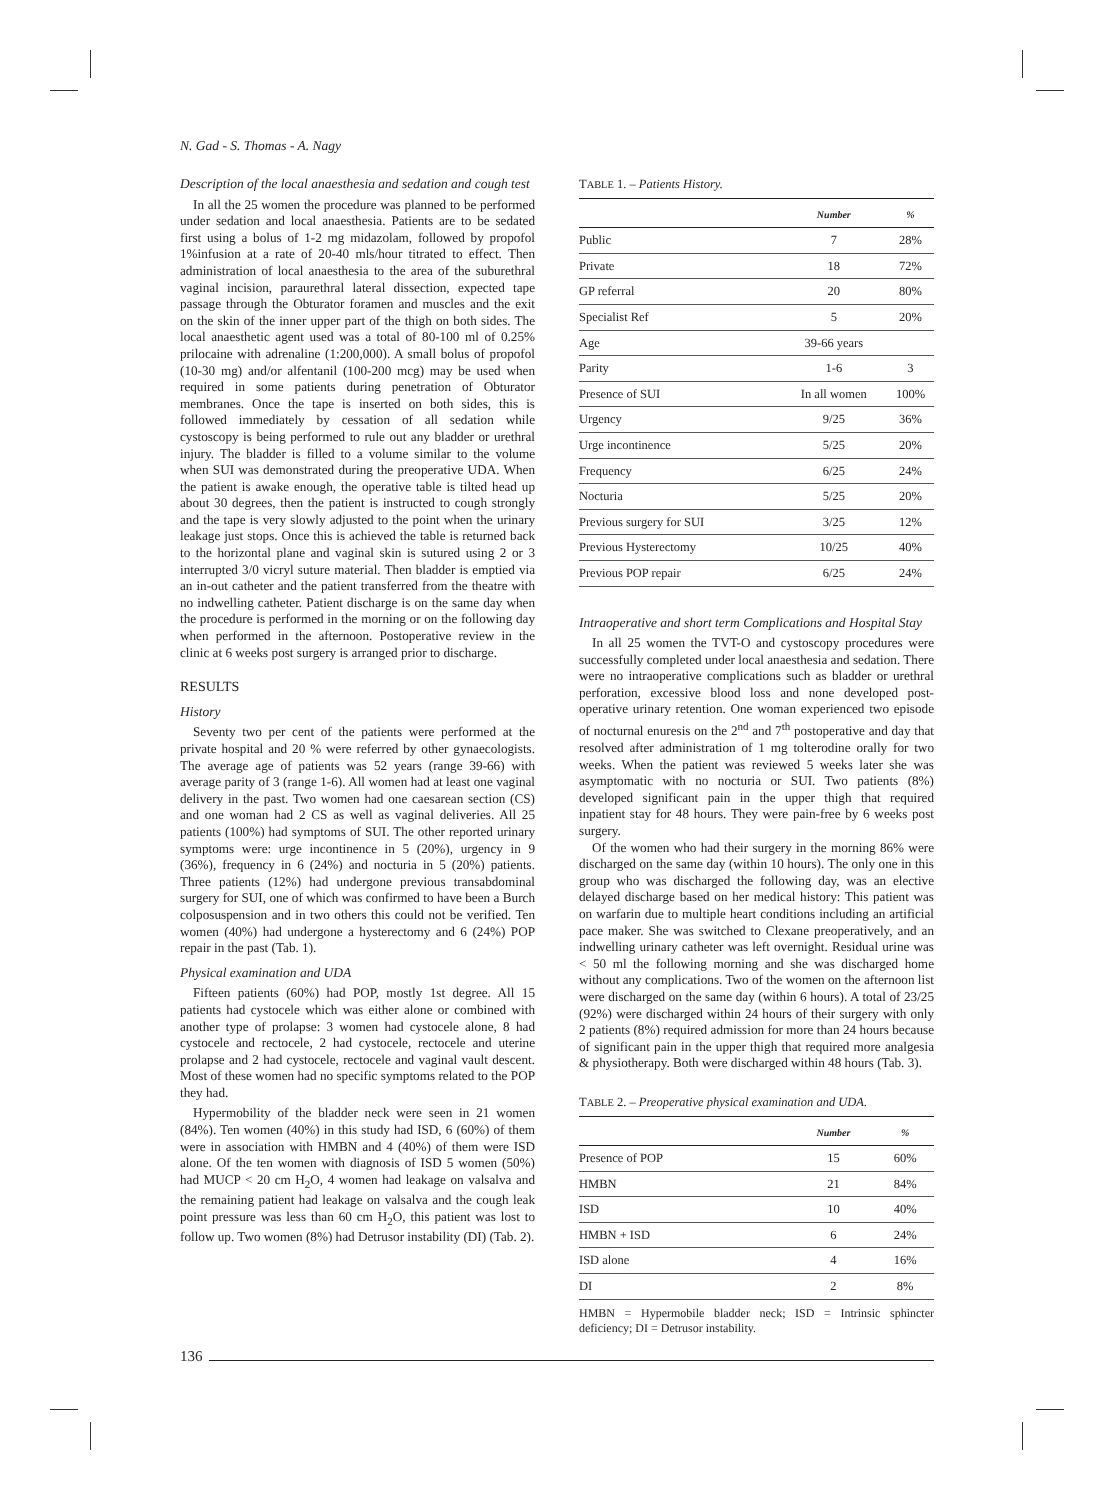N. Gad - S. Thomas - A. Nagy
Description of the local anaesthesia and sedation and cough test
In all the 25 women the procedure was planned to be performed under sedation and local anaesthesia. Patients are to be sedated first using a bolus of 1-2 mg midazolam, followed by propofol 1%infusion at a rate of 20-40 mls/hour titrated to effect. Then administration of local anaesthesia to the area of the suburethral vaginal incision, paraurethral lateral dissection, expected tape passage through the Obturator foramen and muscles and the exit on the skin of the inner upper part of the thigh on both sides. The local anaesthetic agent used was a total of 80-100 ml of 0.25% prilocaine with adrenaline (1:200,000). A small bolus of propofol (10-30 mg) and/or alfentanil (100-200 mcg) may be used when required in some patients during penetration of Obturator membranes. Once the tape is inserted on both sides, this is followed immediately by cessation of all sedation while cystoscopy is being performed to rule out any bladder or urethral injury. The bladder is filled to a volume similar to the volume when SUI was demonstrated during the preoperative UDA. When the patient is awake enough, the operative table is tilted head up about 30 degrees, then the patient is instructed to cough strongly and the tape is very slowly adjusted to the point when the urinary leakage just stops. Once this is achieved the table is returned back to the horizontal plane and vaginal skin is sutured using 2 or 3 interrupted 3/0 vicryl suture material. Then bladder is emptied via an in-out catheter and the patient transferred from the theatre with no indwelling catheter. Patient discharge is on the same day when the procedure is performed in the morning or on the following day when performed in the afternoon. Postoperative review in the clinic at 6 weeks post surgery is arranged prior to discharge.
RESULTS
History
Seventy two per cent of the patients were performed at the private hospital and 20 % were referred by other gynaecologists. The average age of patients was 52 years (range 39-66) with average parity of 3 (range 1-6). All women had at least one vaginal delivery in the past. Two women had one caesarean section (CS) and one woman had 2 CS as well as vaginal deliveries. All 25 patients (100%) had symptoms of SUI. The other reported urinary symptoms were: urge incontinence in 5 (20%), urgency in 9 (36%), frequency in 6 (24%) and nocturia in 5 (20%) patients. Three patients (12%) had undergone previous transabdominal surgery for SUI, one of which was confirmed to have been a Burch colposuspension and in two others this could not be verified. Ten women (40%) had undergone a hysterectomy and 6 (24%) POP repair in the past (Tab. 1).
Physical examination and UDA
Fifteen patients (60%) had POP, mostly 1st degree. All 15 patients had cystocele which was either alone or combined with another type of prolapse: 3 women had cystocele alone, 8 had cystocele and rectocele, 2 had cystocele, rectocele and uterine prolapse and 2 had cystocele, rectocele and vaginal vault descent. Most of these women had no specific symptoms related to the POP they had.
Hypermobility of the bladder neck were seen in 21 women (84%). Ten women (40%) in this study had ISD, 6 (60%) of them were in association with HMBN and 4 (40%) of them were ISD alone. Of the ten women with diagnosis of ISD 5 women (50%) had MUCP < 20 cm H<sub>2</sub>O, 4 women had leakage on valsalva and the remaining patient had leakage on valsalva and the cough leak point pressure was less than 60 cm H<sub>2</sub>O, this patient was lost to follow up. Two women (8%) had Detrusor instability (DI) (Tab. 2).
TABLE 1. – Patients History.
| | Number | % |
| --- | --- | --- |
| Public | 7 | 28% |
| Private | 18 | 72% |
| GP referral | 20 | 80% |
| Specialist Ref | 5 | 20% |
| Age | 39-66 years | |
| Parity | 1-6 | 3 |
| Presence of SUI | In all women | 100% |
| Urgency | 9/25 | 36% |
| Urge incontinence | 5/25 | 20% |
| Frequency | 6/25 | 24% |
| Nocturia | 5/25 | 20% |
| Previous surgery for SUI | 3/25 | 12% |
| Previous Hysterectomy | 10/25 | 40% |
| Previous POP repair | 6/25 | 24% |
Intraoperative and short term Complications and Hospital Stay
In all 25 women the TVT-O and cystoscopy procedures were successfully completed under local anaesthesia and sedation. There were no intraoperative complications such as bladder or urethral perforation, excessive blood loss and none developed post-operative urinary retention. One woman experienced two episode of nocturnal enuresis on the 2<sup>nd</sup> and 7<sup>th</sup> postoperative and day that resolved after administration of 1 mg tolterodine orally for two weeks. When the patient was reviewed 5 weeks later she was asymptomatic with no nocturia or SUI. Two patients (8%) developed significant pain in the upper thigh that required inpatient stay for 48 hours. They were pain-free by 6 weeks post surgery.
Of the women who had their surgery in the morning 86% were discharged on the same day (within 10 hours). The only one in this group who was discharged the following day, was an elective delayed discharge based on her medical history: This patient was on warfarin due to multiple heart conditions including an artificial pace maker. She was switched to Clexane preoperatively, and an indwelling urinary catheter was left overnight. Residual urine was < 50 ml the following morning and she was discharged home without any complications. Two of the women on the afternoon list were discharged on the same day (within 6 hours). A total of 23/25 (92%) were discharged within 24 hours of their surgery with only 2 patients (8%) required admission for more than 24 hours because of significant pain in the upper thigh that required more analgesia & physiotherapy. Both were discharged within 48 hours (Tab. 3).
TABLE 2. – Preoperative physical examination and UDA.
| | Number | % |
| --- | --- | --- |
| Presence of POP | 15 | 60% |
| HMBN | 21 | 84% |
| ISD | 10 | 40% |
| HMBN + ISD | 6 | 24% |
| ISD alone | 4 | 16% |
| DI | 2 | 8% |
HMBN = Hypermobile bladder neck; ISD = Intrinsic sphincter deficiency; DI = Detrusor instability.
136